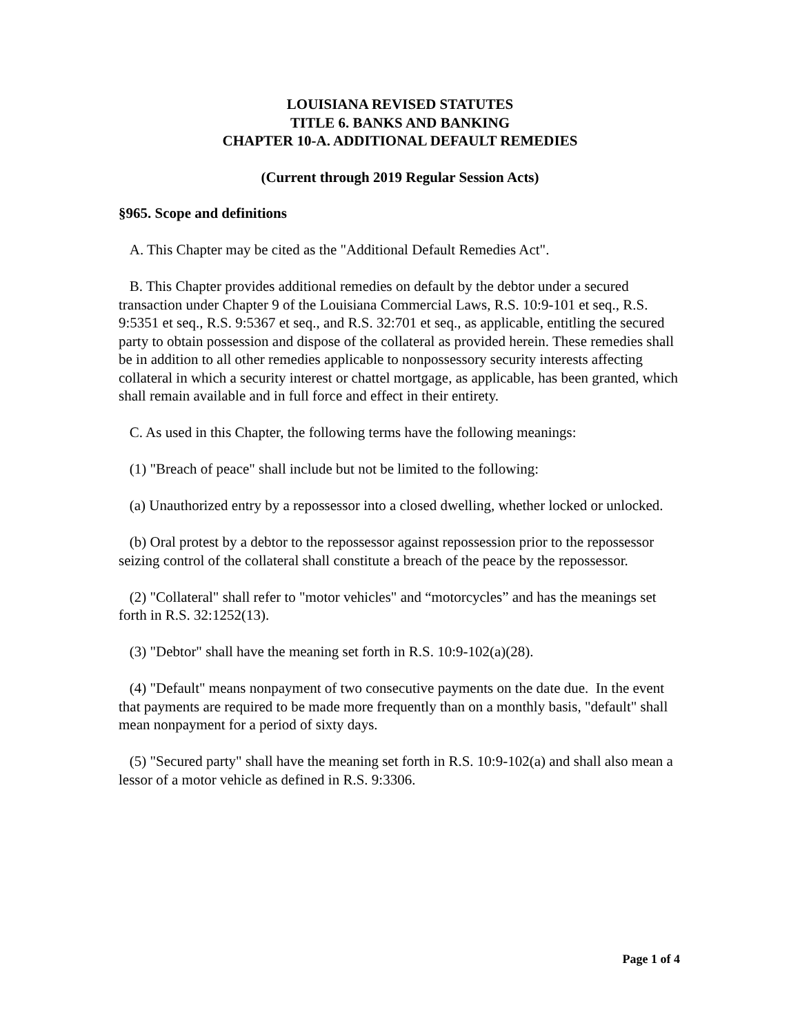LOUISIANA REVISED STATUTES
TITLE 6. BANKS AND BANKING
CHAPTER 10-A. ADDITIONAL DEFAULT REMEDIES
(Current through 2019 Regular Session Acts)
§965. Scope and definitions
A. This Chapter may be cited as the "Additional Default Remedies Act".
B. This Chapter provides additional remedies on default by the debtor under a secured transaction under Chapter 9 of the Louisiana Commercial Laws, R.S. 10:9-101 et seq., R.S. 9:5351 et seq., R.S. 9:5367 et seq., and R.S. 32:701 et seq., as applicable, entitling the secured party to obtain possession and dispose of the collateral as provided herein. These remedies shall be in addition to all other remedies applicable to nonpossessory security interests affecting collateral in which a security interest or chattel mortgage, as applicable, has been granted, which shall remain available and in full force and effect in their entirety.
C. As used in this Chapter, the following terms have the following meanings:
(1) "Breach of peace" shall include but not be limited to the following:
(a) Unauthorized entry by a repossessor into a closed dwelling, whether locked or unlocked.
(b) Oral protest by a debtor to the repossessor against repossession prior to the repossessor seizing control of the collateral shall constitute a breach of the peace by the repossessor.
(2) "Collateral" shall refer to "motor vehicles" and “motorcycles” and has the meanings set forth in R.S. 32:1252(13).
(3) "Debtor" shall have the meaning set forth in R.S. 10:9-102(a)(28).
(4) "Default" means nonpayment of two consecutive payments on the date due. In the event that payments are required to be made more frequently than on a monthly basis, "default" shall mean nonpayment for a period of sixty days.
(5) "Secured party" shall have the meaning set forth in R.S. 10:9-102(a) and shall also mean a lessor of a motor vehicle as defined in R.S. 9:3306.
Page 1 of 4